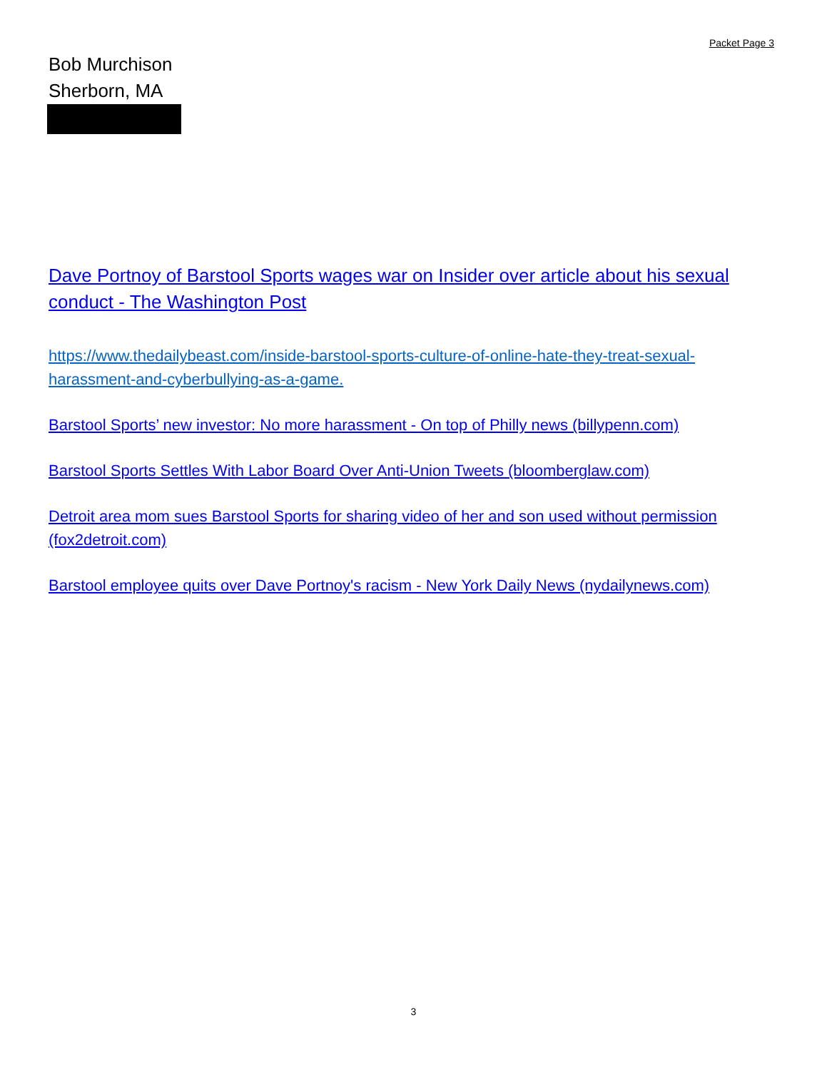Packet Page 3
Bob Murchison
Sherborn, MA
Dave Portnoy of Barstool Sports wages war on Insider over article about his sexual conduct - The Washington Post
https://www.thedailybeast.com/inside-barstool-sports-culture-of-online-hate-they-treat-sexual-harassment-and-cyberbullying-as-a-game.
Barstool Sports’ new investor: No more harassment - On top of Philly news (billypenn.com)
Barstool Sports Settles With Labor Board Over Anti-Union Tweets (bloomberglaw.com)
Detroit area mom sues Barstool Sports for sharing video of her and son used without permission (fox2detroit.com)
Barstool employee quits over Dave Portnoy's racism - New York Daily News (nydailynews.com)
3